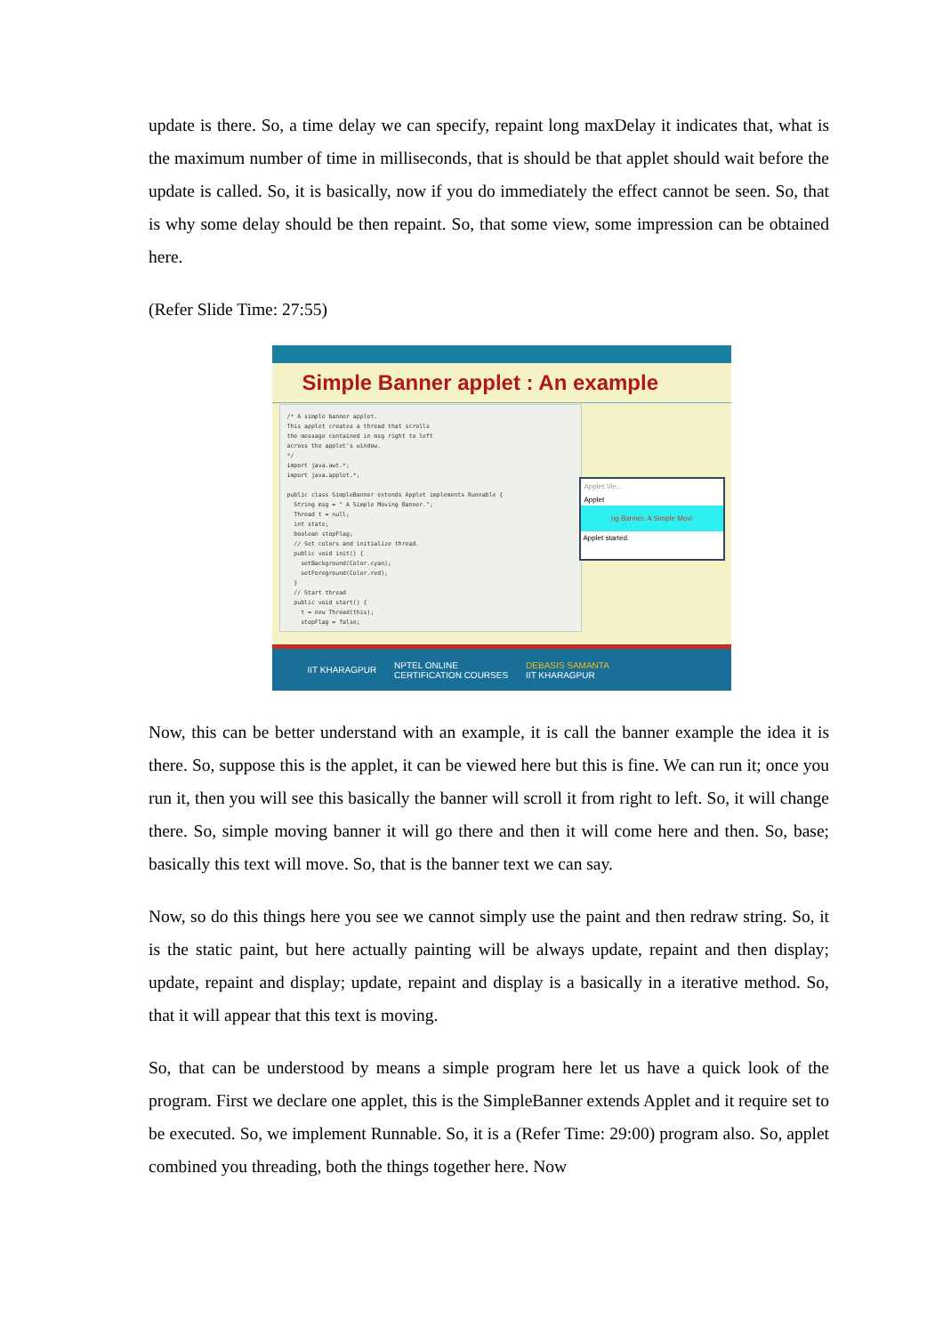update is there. So, a time delay we can specify, repaint long maxDelay it indicates that, what is the maximum number of time in milliseconds, that is should be that applet should wait before the update is called. So, it is basically, now if you do immediately the effect cannot be seen. So, that is why some delay should be then repaint. So, that some view, some impression can be obtained here.
(Refer Slide Time: 27:55)
Simple Banner applet : An example
/* A simple banner applet. This applet creates a thread that scrolls the message contained in msg right to left across the applet's window. */ import java.awt.*; import java.applet.*; public class SimpleBanner extends Applet implements Runnable { String msg = " A Simple Moving Banner."; Thread t = null; int state; boolean stopFlag; // Set colors and initialize thread. public void init() { setBackground(Color.cyan); setForeground(Color.red); } // Start thread public void start() { t = new Thread(this); stopFlag = false;
Applet Vie...
Applet
ng Banner. A Simple Movi
Applet started.
IIT KHARAGPUR NPTEL ONLINE
CERTIFICATION COURSES DEBASIS SAMANTA
IIT KHARAGPUR
Now, this can be better understand with an example, it is call the banner example the idea it is there. So, suppose this is the applet, it can be viewed here but this is fine. We can run it; once you run it, then you will see this basically the banner will scroll it from right to left. So, it will change there. So, simple moving banner it will go there and then it will come here and then. So, base; basically this text will move. So, that is the banner text we can say.
Now, so do this things here you see we cannot simply use the paint and then redraw string. So, it is the static paint, but here actually painting will be always update, repaint and then display; update, repaint and display; update, repaint and display is a basically in a iterative method. So, that it will appear that this text is moving.
So, that can be understood by means a simple program here let us have a quick look of the program. First we declare one applet, this is the SimpleBanner extends Applet and it require set to be executed. So, we implement Runnable. So, it is a (Refer Time: 29:00) program also. So, applet combined you threading, both the things together here. Now